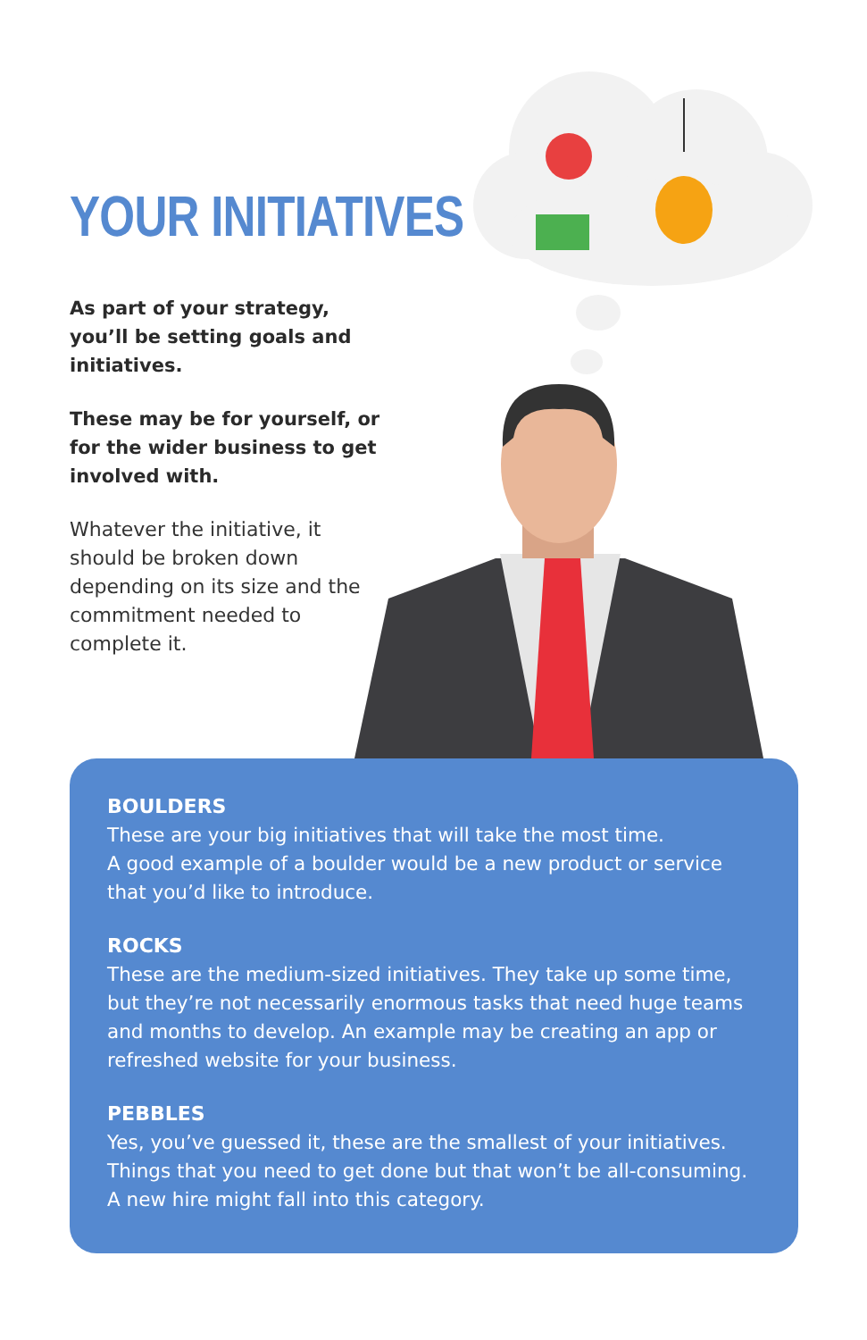YOUR INITIATIVES
As part of your strategy, you’ll be setting goals and initiatives.
These may be for yourself, or for the wider business to get involved with.
Whatever the initiative, it should be broken down depending on its size and the commitment needed to complete it.
BOULDERS
These are your big initiatives that will take the most time.
A good example of a boulder would be a new product or service that you’d like to introduce.
ROCKS
These are the medium-sized initiatives. They take up some time, but they’re not necessarily enormous tasks that need huge teams and months to develop. An example may be creating an app or refreshed website for your business.
PEBBLES
Yes, you’ve guessed it, these are the smallest of your initiatives. Things that you need to get done but that won’t be all-consuming. A new hire might fall into this category.